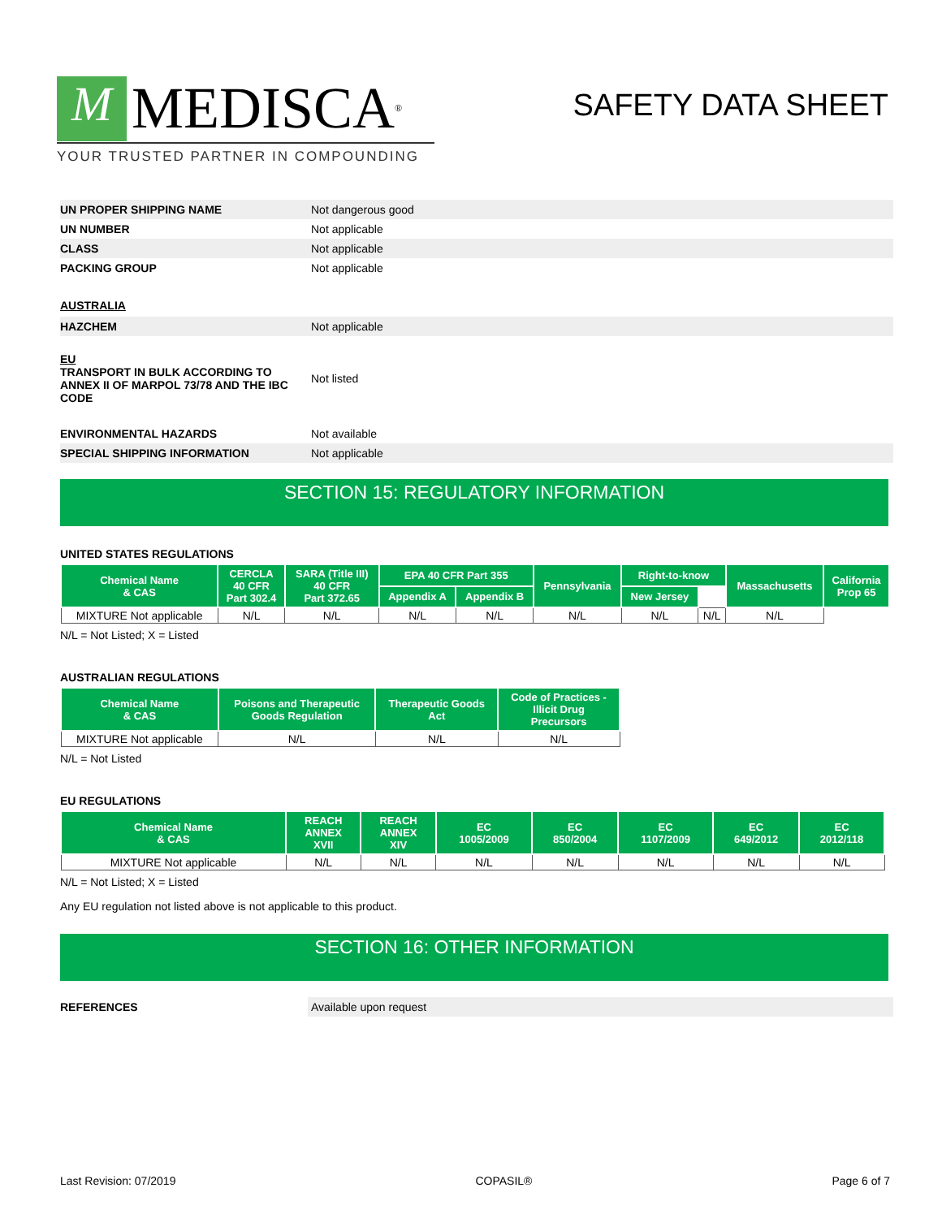M MEDISCA<sup>®</sup>
YOUR TRUSTED PARTNER IN COMPOUNDING
SAFETY DATA SHEET
UN PROPER SHIPPING NAME
Not dangerous good
UN NUMBER
Not applicable
CLASS
Not applicable
PACKING GROUP
Not applicable
AUSTRALIA
HAZCHEM
Not applicable
EU
TRANSPORT IN BULK ACCORDING TO ANNEX II OF MARPOL 73/78 AND THE IBC CODE
Not listed
ENVIRONMENTAL HAZARDS
Not available
SPECIAL SHIPPING INFORMATION
Not applicable
SECTION 15: REGULATORY INFORMATION
UNITED STATES REGULATIONS
| Chemical Name & CAS | CERCLA 40 CFR Part 302.4 | SARA (Title III) 40 CFR Part 372.65 | EPA 40 CFR Part 355 | | Pennsylvania | Right-to-know | | Massachusetts | California Prop 65 |
| --- | --- | --- | --- | --- | --- | --- | --- | --- | --- |
| | | | Appendix A | Appendix B | | New Jersey | | | |
| MIXTURE Not applicable | N/L | N/L | N/L | N/L | N/L | N/L | N/L | N/L | |
N/L = Not Listed; X = Listed
AUSTRALIAN REGULATIONS
| Chemical Name & CAS | Poisons and Therapeutic Goods Regulation | Therapeutic Goods Act | Code of Practices - Illicit Drug Precursors |
| --- | --- | --- | --- |
| MIXTURE Not applicable | N/L | N/L | N/L |
N/L = Not Listed
EU REGULATIONS
| Chemical Name & CAS | REACH ANNEX XVII | REACH ANNEX XIV | EC 1005/2009 | EC 850/2004 | EC 1107/2009 | EC 649/2012 | EC 2012/118 |
| --- | --- | --- | --- | --- | --- | --- | --- |
| MIXTURE Not applicable | N/L | N/L | N/L | N/L | N/L | N/L | N/L |
N/L = Not Listed; X = Listed
Any EU regulation not listed above is not applicable to this product.
SECTION 16: OTHER INFORMATION
REFERENCES
Available upon request
Last Revision: 07/2019 COPASIL® Page 6 of 7